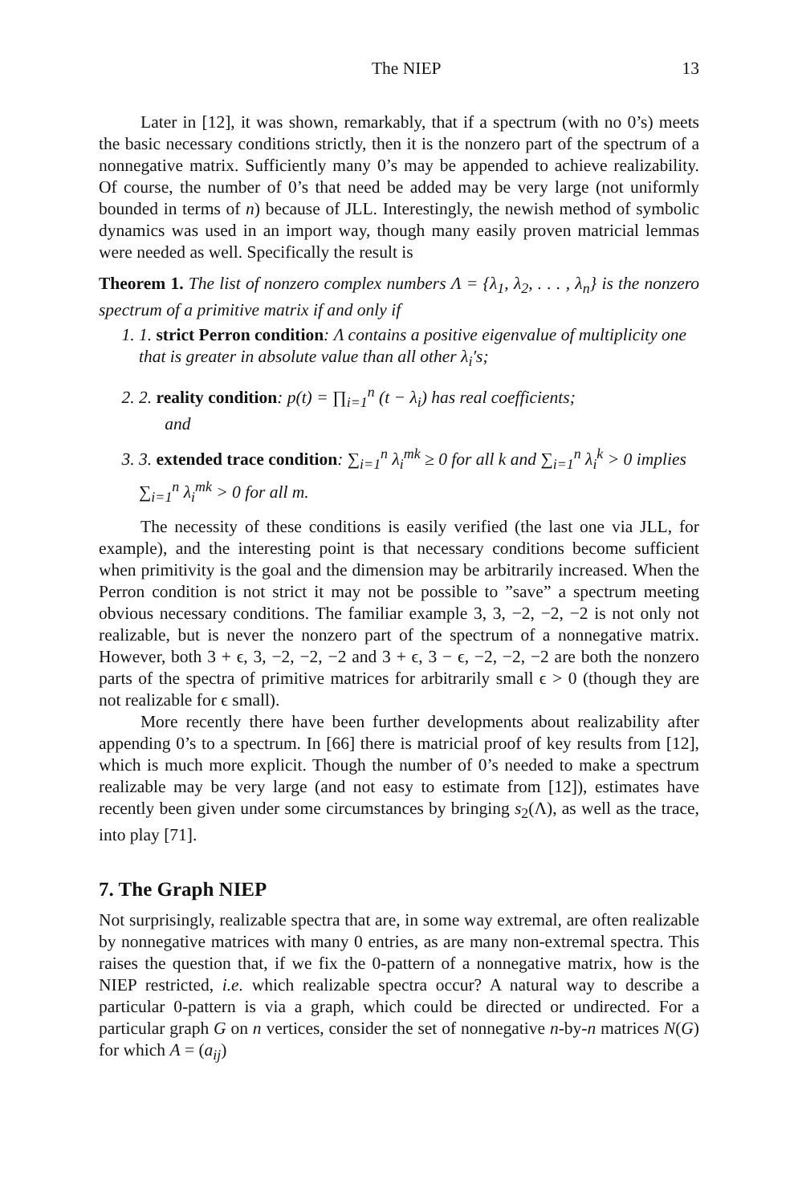The NIEP 13
Later in [12], it was shown, remarkably, that if a spectrum (with no 0’s) meets the basic necessary conditions strictly, then it is the nonzero part of the spectrum of a nonnegative matrix. Sufficiently many 0’s may be appended to achieve realizability. Of course, the number of 0’s that need be added may be very large (not uniformly bounded in terms of n) because of JLL. Interestingly, the newish method of symbolic dynamics was used in an import way, though many easily proven matricial lemmas were needed as well. Specifically the result is
Theorem 1. The list of nonzero complex numbers Λ = {λ<sub>1</sub>, λ<sub>2</sub>, . . . , λ<sub>n</sub>} is the nonzero spectrum of a primitive matrix if and only if
1. 1. strict Perron condition: Λ contains a positive eigenvalue of multiplicity one that is greater in absolute value than all other λ<sub>i</sub>′s;
2. 2. reality condition: p(t) = ∏<sub>i=1</sub><sup>n</sup> (t − λ<sub>i</sub>) has real coefficients;
and
3. 3. extended trace condition: ∑<sub>i=1</sub><sup>n</sup> λ<sub>i</sub><sup>mk</sup> ≥ 0 for all k and ∑<sub>i=1</sub><sup>n</sup> λ<sub>i</sub><sup>k</sup> > 0 implies ∑<sub>i=1</sub><sup>n</sup> λ<sub>i</sub><sup>mk</sup> > 0 for all m.
The necessity of these conditions is easily verified (the last one via JLL, for example), and the interesting point is that necessary conditions become sufficient when primitivity is the goal and the dimension may be arbitrarily increased. When the Perron condition is not strict it may not be possible to ”save” a spectrum meeting obvious necessary conditions. The familiar example 3, 3, −2, −2, −2 is not only not realizable, but is never the nonzero part of the spectrum of a nonnegative matrix. However, both 3 + ϵ, 3, −2, −2, −2 and 3 + ϵ, 3 − ϵ, −2, −2, −2 are both the nonzero parts of the spectra of primitive matrices for arbitrarily small ϵ > 0 (though they are not realizable for ϵ small).
More recently there have been further developments about realizability after appending 0’s to a spectrum. In [66] there is matricial proof of key results from [12], which is much more explicit. Though the number of 0’s needed to make a spectrum realizable may be very large (and not easy to estimate from [12]), estimates have recently been given under some circumstances by bringing s<sub>2</sub>(Λ), as well as the trace, into play [71].
7. The Graph NIEP
Not surprisingly, realizable spectra that are, in some way extremal, are often realizable by nonnegative matrices with many 0 entries, as are many non-extremal spectra. This raises the question that, if we fix the 0-pattern of a nonnegative matrix, how is the NIEP restricted, i.e. which realizable spectra occur? A natural way to describe a particular 0-pattern is via a graph, which could be directed or undirected. For a particular graph G on n vertices, consider the set of nonnegative n-by-n matrices N(G) for which A = (a<sub>ij</sub>)